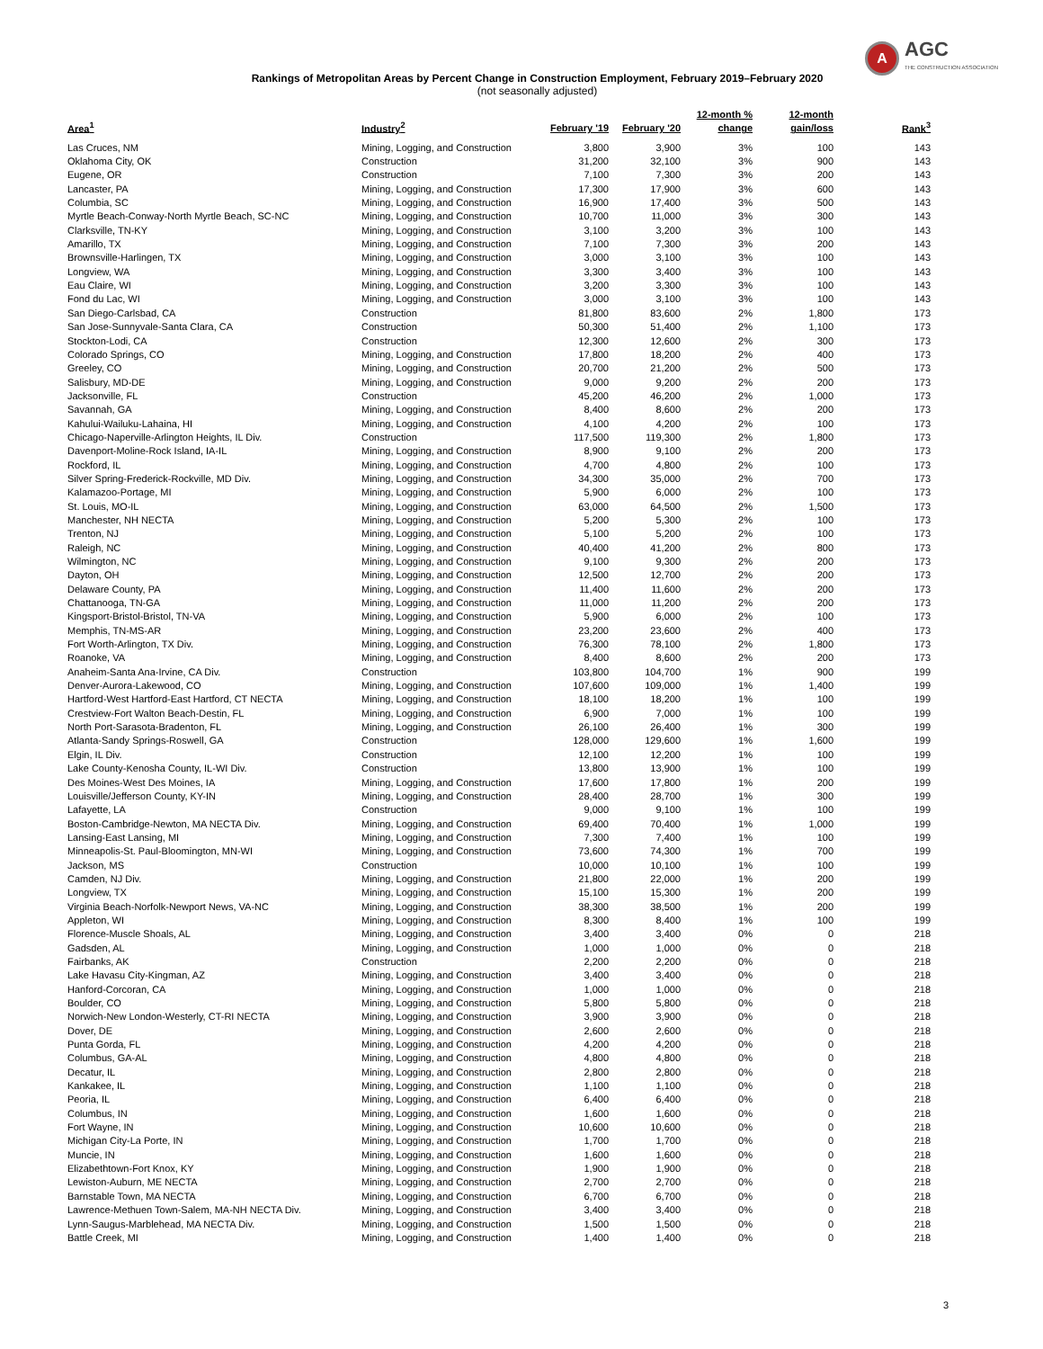A
AGC
THE CONSTRUCTION ASSOCIATION
Rankings of Metropolitan Areas by Percent Change in Construction Employment, February 2019–February 2020
(not seasonally adjusted)
| Area<sup>1</sup> | Industry<sup>2</sup> | February '19 | February '20 | 12-month % change | 12-month gain/loss | Rank<sup>3</sup> |
| --- | --- | --- | --- | --- | --- | --- |
| Las Cruces, NM | Mining, Logging, and Construction | 3,800 | 3,900 | 3% | 100 | 143 |
| Oklahoma City, OK | Construction | 31,200 | 32,100 | 3% | 900 | 143 |
| Eugene, OR | Construction | 7,100 | 7,300 | 3% | 200 | 143 |
| Lancaster, PA | Mining, Logging, and Construction | 17,300 | 17,900 | 3% | 600 | 143 |
| Columbia, SC | Mining, Logging, and Construction | 16,900 | 17,400 | 3% | 500 | 143 |
| Myrtle Beach-Conway-North Myrtle Beach, SC-NC | Mining, Logging, and Construction | 10,700 | 11,000 | 3% | 300 | 143 |
| Clarksville, TN-KY | Mining, Logging, and Construction | 3,100 | 3,200 | 3% | 100 | 143 |
| Amarillo, TX | Mining, Logging, and Construction | 7,100 | 7,300 | 3% | 200 | 143 |
| Brownsville-Harlingen, TX | Mining, Logging, and Construction | 3,000 | 3,100 | 3% | 100 | 143 |
| Longview, WA | Mining, Logging, and Construction | 3,300 | 3,400 | 3% | 100 | 143 |
| Eau Claire, WI | Mining, Logging, and Construction | 3,200 | 3,300 | 3% | 100 | 143 |
| Fond du Lac, WI | Mining, Logging, and Construction | 3,000 | 3,100 | 3% | 100 | 143 |
| San Diego-Carlsbad, CA | Construction | 81,800 | 83,600 | 2% | 1,800 | 173 |
| San Jose-Sunnyvale-Santa Clara, CA | Construction | 50,300 | 51,400 | 2% | 1,100 | 173 |
| Stockton-Lodi, CA | Construction | 12,300 | 12,600 | 2% | 300 | 173 |
| Colorado Springs, CO | Mining, Logging, and Construction | 17,800 | 18,200 | 2% | 400 | 173 |
| Greeley, CO | Mining, Logging, and Construction | 20,700 | 21,200 | 2% | 500 | 173 |
| Salisbury, MD-DE | Mining, Logging, and Construction | 9,000 | 9,200 | 2% | 200 | 173 |
| Jacksonville, FL | Construction | 45,200 | 46,200 | 2% | 1,000 | 173 |
| Savannah, GA | Mining, Logging, and Construction | 8,400 | 8,600 | 2% | 200 | 173 |
| Kahului-Wailuku-Lahaina, HI | Mining, Logging, and Construction | 4,100 | 4,200 | 2% | 100 | 173 |
| Chicago-Naperville-Arlington Heights, IL Div. | Construction | 117,500 | 119,300 | 2% | 1,800 | 173 |
| Davenport-Moline-Rock Island, IA-IL | Mining, Logging, and Construction | 8,900 | 9,100 | 2% | 200 | 173 |
| Rockford, IL | Mining, Logging, and Construction | 4,700 | 4,800 | 2% | 100 | 173 |
| Silver Spring-Frederick-Rockville, MD Div. | Mining, Logging, and Construction | 34,300 | 35,000 | 2% | 700 | 173 |
| Kalamazoo-Portage, MI | Mining, Logging, and Construction | 5,900 | 6,000 | 2% | 100 | 173 |
| St. Louis, MO-IL | Mining, Logging, and Construction | 63,000 | 64,500 | 2% | 1,500 | 173 |
| Manchester, NH NECTA | Mining, Logging, and Construction | 5,200 | 5,300 | 2% | 100 | 173 |
| Trenton, NJ | Mining, Logging, and Construction | 5,100 | 5,200 | 2% | 100 | 173 |
| Raleigh, NC | Mining, Logging, and Construction | 40,400 | 41,200 | 2% | 800 | 173 |
| Wilmington, NC | Mining, Logging, and Construction | 9,100 | 9,300 | 2% | 200 | 173 |
| Dayton, OH | Mining, Logging, and Construction | 12,500 | 12,700 | 2% | 200 | 173 |
| Delaware County, PA | Mining, Logging, and Construction | 11,400 | 11,600 | 2% | 200 | 173 |
| Chattanooga, TN-GA | Mining, Logging, and Construction | 11,000 | 11,200 | 2% | 200 | 173 |
| Kingsport-Bristol-Bristol, TN-VA | Mining, Logging, and Construction | 5,900 | 6,000 | 2% | 100 | 173 |
| Memphis, TN-MS-AR | Mining, Logging, and Construction | 23,200 | 23,600 | 2% | 400 | 173 |
| Fort Worth-Arlington, TX Div. | Mining, Logging, and Construction | 76,300 | 78,100 | 2% | 1,800 | 173 |
| Roanoke, VA | Mining, Logging, and Construction | 8,400 | 8,600 | 2% | 200 | 173 |
| Anaheim-Santa Ana-Irvine, CA Div. | Construction | 103,800 | 104,700 | 1% | 900 | 199 |
| Denver-Aurora-Lakewood, CO | Mining, Logging, and Construction | 107,600 | 109,000 | 1% | 1,400 | 199 |
| Hartford-West Hartford-East Hartford, CT NECTA | Mining, Logging, and Construction | 18,100 | 18,200 | 1% | 100 | 199 |
| Crestview-Fort Walton Beach-Destin, FL | Mining, Logging, and Construction | 6,900 | 7,000 | 1% | 100 | 199 |
| North Port-Sarasota-Bradenton, FL | Mining, Logging, and Construction | 26,100 | 26,400 | 1% | 300 | 199 |
| Atlanta-Sandy Springs-Roswell, GA | Construction | 128,000 | 129,600 | 1% | 1,600 | 199 |
| Elgin, IL Div. | Construction | 12,100 | 12,200 | 1% | 100 | 199 |
| Lake County-Kenosha County, IL-WI Div. | Construction | 13,800 | 13,900 | 1% | 100 | 199 |
| Des Moines-West Des Moines, IA | Mining, Logging, and Construction | 17,600 | 17,800 | 1% | 200 | 199 |
| Louisville/Jefferson County, KY-IN | Mining, Logging, and Construction | 28,400 | 28,700 | 1% | 300 | 199 |
| Lafayette, LA | Construction | 9,000 | 9,100 | 1% | 100 | 199 |
| Boston-Cambridge-Newton, MA NECTA Div. | Mining, Logging, and Construction | 69,400 | 70,400 | 1% | 1,000 | 199 |
| Lansing-East Lansing, MI | Mining, Logging, and Construction | 7,300 | 7,400 | 1% | 100 | 199 |
| Minneapolis-St. Paul-Bloomington, MN-WI | Mining, Logging, and Construction | 73,600 | 74,300 | 1% | 700 | 199 |
| Jackson, MS | Construction | 10,000 | 10,100 | 1% | 100 | 199 |
| Camden, NJ Div. | Mining, Logging, and Construction | 21,800 | 22,000 | 1% | 200 | 199 |
| Longview, TX | Mining, Logging, and Construction | 15,100 | 15,300 | 1% | 200 | 199 |
| Virginia Beach-Norfolk-Newport News, VA-NC | Mining, Logging, and Construction | 38,300 | 38,500 | 1% | 200 | 199 |
| Appleton, WI | Mining, Logging, and Construction | 8,300 | 8,400 | 1% | 100 | 199 |
| Florence-Muscle Shoals, AL | Mining, Logging, and Construction | 3,400 | 3,400 | 0% | 0 | 218 |
| Gadsden, AL | Mining, Logging, and Construction | 1,000 | 1,000 | 0% | 0 | 218 |
| Fairbanks, AK | Construction | 2,200 | 2,200 | 0% | 0 | 218 |
| Lake Havasu City-Kingman, AZ | Mining, Logging, and Construction | 3,400 | 3,400 | 0% | 0 | 218 |
| Hanford-Corcoran, CA | Mining, Logging, and Construction | 1,000 | 1,000 | 0% | 0 | 218 |
| Boulder, CO | Mining, Logging, and Construction | 5,800 | 5,800 | 0% | 0 | 218 |
| Norwich-New London-Westerly, CT-RI NECTA | Mining, Logging, and Construction | 3,900 | 3,900 | 0% | 0 | 218 |
| Dover, DE | Mining, Logging, and Construction | 2,600 | 2,600 | 0% | 0 | 218 |
| Punta Gorda, FL | Mining, Logging, and Construction | 4,200 | 4,200 | 0% | 0 | 218 |
| Columbus, GA-AL | Mining, Logging, and Construction | 4,800 | 4,800 | 0% | 0 | 218 |
| Decatur, IL | Mining, Logging, and Construction | 2,800 | 2,800 | 0% | 0 | 218 |
| Kankakee, IL | Mining, Logging, and Construction | 1,100 | 1,100 | 0% | 0 | 218 |
| Peoria, IL | Mining, Logging, and Construction | 6,400 | 6,400 | 0% | 0 | 218 |
| Columbus, IN | Mining, Logging, and Construction | 1,600 | 1,600 | 0% | 0 | 218 |
| Fort Wayne, IN | Mining, Logging, and Construction | 10,600 | 10,600 | 0% | 0 | 218 |
| Michigan City-La Porte, IN | Mining, Logging, and Construction | 1,700 | 1,700 | 0% | 0 | 218 |
| Muncie, IN | Mining, Logging, and Construction | 1,600 | 1,600 | 0% | 0 | 218 |
| Elizabethtown-Fort Knox, KY | Mining, Logging, and Construction | 1,900 | 1,900 | 0% | 0 | 218 |
| Lewiston-Auburn, ME NECTA | Mining, Logging, and Construction | 2,700 | 2,700 | 0% | 0 | 218 |
| Barnstable Town, MA NECTA | Mining, Logging, and Construction | 6,700 | 6,700 | 0% | 0 | 218 |
| Lawrence-Methuen Town-Salem, MA-NH NECTA Div. | Mining, Logging, and Construction | 3,400 | 3,400 | 0% | 0 | 218 |
| Lynn-Saugus-Marblehead, MA NECTA Div. | Mining, Logging, and Construction | 1,500 | 1,500 | 0% | 0 | 218 |
| Battle Creek, MI | Mining, Logging, and Construction | 1,400 | 1,400 | 0% | 0 | 218 |
3